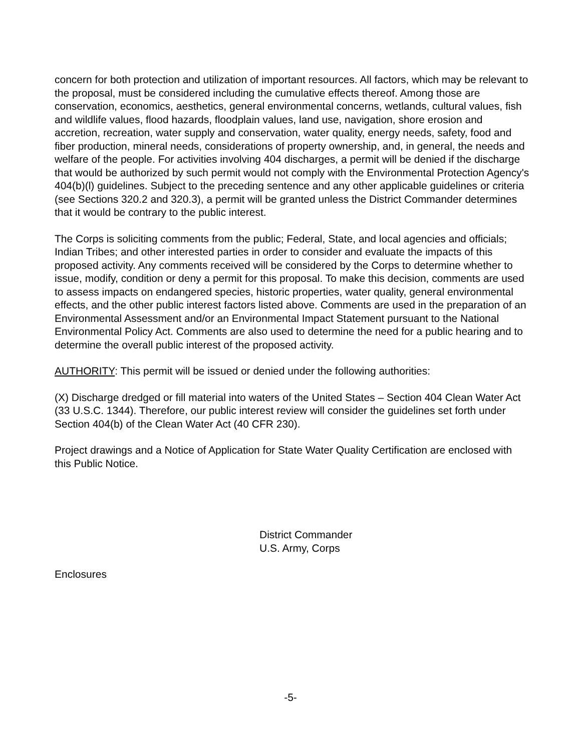concern for both protection and utilization of important resources. All factors, which may be relevant to the proposal, must be considered including the cumulative effects thereof. Among those are conservation, economics, aesthetics, general environmental concerns, wetlands, cultural values, fish and wildlife values, flood hazards, floodplain values, land use, navigation, shore erosion and accretion, recreation, water supply and conservation, water quality, energy needs, safety, food and fiber production, mineral needs, considerations of property ownership, and, in general, the needs and welfare of the people. For activities involving 404 discharges, a permit will be denied if the discharge that would be authorized by such permit would not comply with the Environmental Protection Agency's 404(b)(l) guidelines. Subject to the preceding sentence and any other applicable guidelines or criteria (see Sections 320.2 and 320.3), a permit will be granted unless the District Commander determines that it would be contrary to the public interest.
The Corps is soliciting comments from the public; Federal, State, and local agencies and officials; Indian Tribes; and other interested parties in order to consider and evaluate the impacts of this proposed activity. Any comments received will be considered by the Corps to determine whether to issue, modify, condition or deny a permit for this proposal. To make this decision, comments are used to assess impacts on endangered species, historic properties, water quality, general environmental effects, and the other public interest factors listed above. Comments are used in the preparation of an Environmental Assessment and/or an Environmental Impact Statement pursuant to the National Environmental Policy Act. Comments are also used to determine the need for a public hearing and to determine the overall public interest of the proposed activity.
AUTHORITY: This permit will be issued or denied under the following authorities:
(X) Discharge dredged or fill material into waters of the United States – Section 404 Clean Water Act (33 U.S.C. 1344). Therefore, our public interest review will consider the guidelines set forth under Section 404(b) of the Clean Water Act (40 CFR 230).
Project drawings and a Notice of Application for State Water Quality Certification are enclosed with this Public Notice.
District Commander
U.S. Army, Corps
Enclosures
-5-